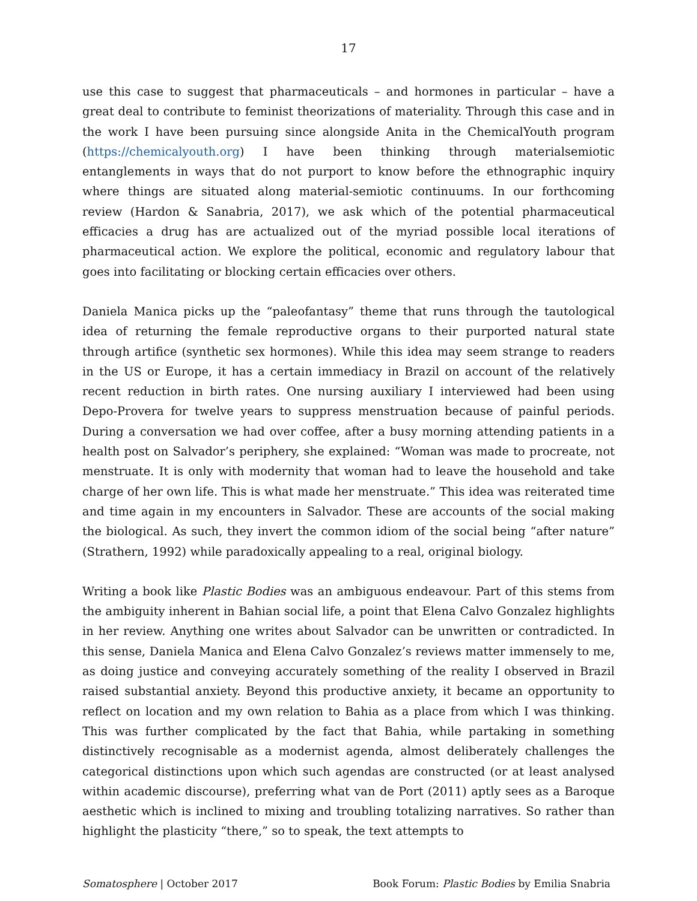17
use this case to suggest that pharmaceuticals – and hormones in particular – have a great deal to contribute to feminist theorizations of materiality. Through this case and in the work I have been pursuing since alongside Anita in the ChemicalYouth program (https://chemicalyouth.org) I have been thinking through materialsemiotic entanglements in ways that do not purport to know before the ethnographic inquiry where things are situated along material-semiotic continuums. In our forthcoming review (Hardon & Sanabria, 2017), we ask which of the potential pharmaceutical efficacies a drug has are actualized out of the myriad possible local iterations of pharmaceutical action. We explore the political, economic and regulatory labour that goes into facilitating or blocking certain efficacies over others.
Daniela Manica picks up the “paleofantasy” theme that runs through the tautological idea of returning the female reproductive organs to their purported natural state through artifice (synthetic sex hormones). While this idea may seem strange to readers in the US or Europe, it has a certain immediacy in Brazil on account of the relatively recent reduction in birth rates. One nursing auxiliary I interviewed had been using Depo-Provera for twelve years to suppress menstruation because of painful periods. During a conversation we had over coffee, after a busy morning attending patients in a health post on Salvador’s periphery, she explained: “Woman was made to procreate, not menstruate. It is only with modernity that woman had to leave the household and take charge of her own life. This is what made her menstruate.” This idea was reiterated time and time again in my encounters in Salvador. These are accounts of the social making the biological. As such, they invert the common idiom of the social being “after nature” (Strathern, 1992) while paradoxically appealing to a real, original biology.
Writing a book like Plastic Bodies was an ambiguous endeavour. Part of this stems from the ambiguity inherent in Bahian social life, a point that Elena Calvo Gonzalez highlights in her review. Anything one writes about Salvador can be unwritten or contradicted. In this sense, Daniela Manica and Elena Calvo Gonzalez’s reviews matter immensely to me, as doing justice and conveying accurately something of the reality I observed in Brazil raised substantial anxiety. Beyond this productive anxiety, it became an opportunity to reflect on location and my own relation to Bahia as a place from which I was thinking. This was further complicated by the fact that Bahia, while partaking in something distinctively recognisable as a modernist agenda, almost deliberately challenges the categorical distinctions upon which such agendas are constructed (or at least analysed within academic discourse), preferring what van de Port (2011) aptly sees as a Baroque aesthetic which is inclined to mixing and troubling totalizing narratives. So rather than highlight the plasticity “there,” so to speak, the text attempts to
Somatosphere | October 2017 Book Forum: Plastic Bodies by Emilia Snabria